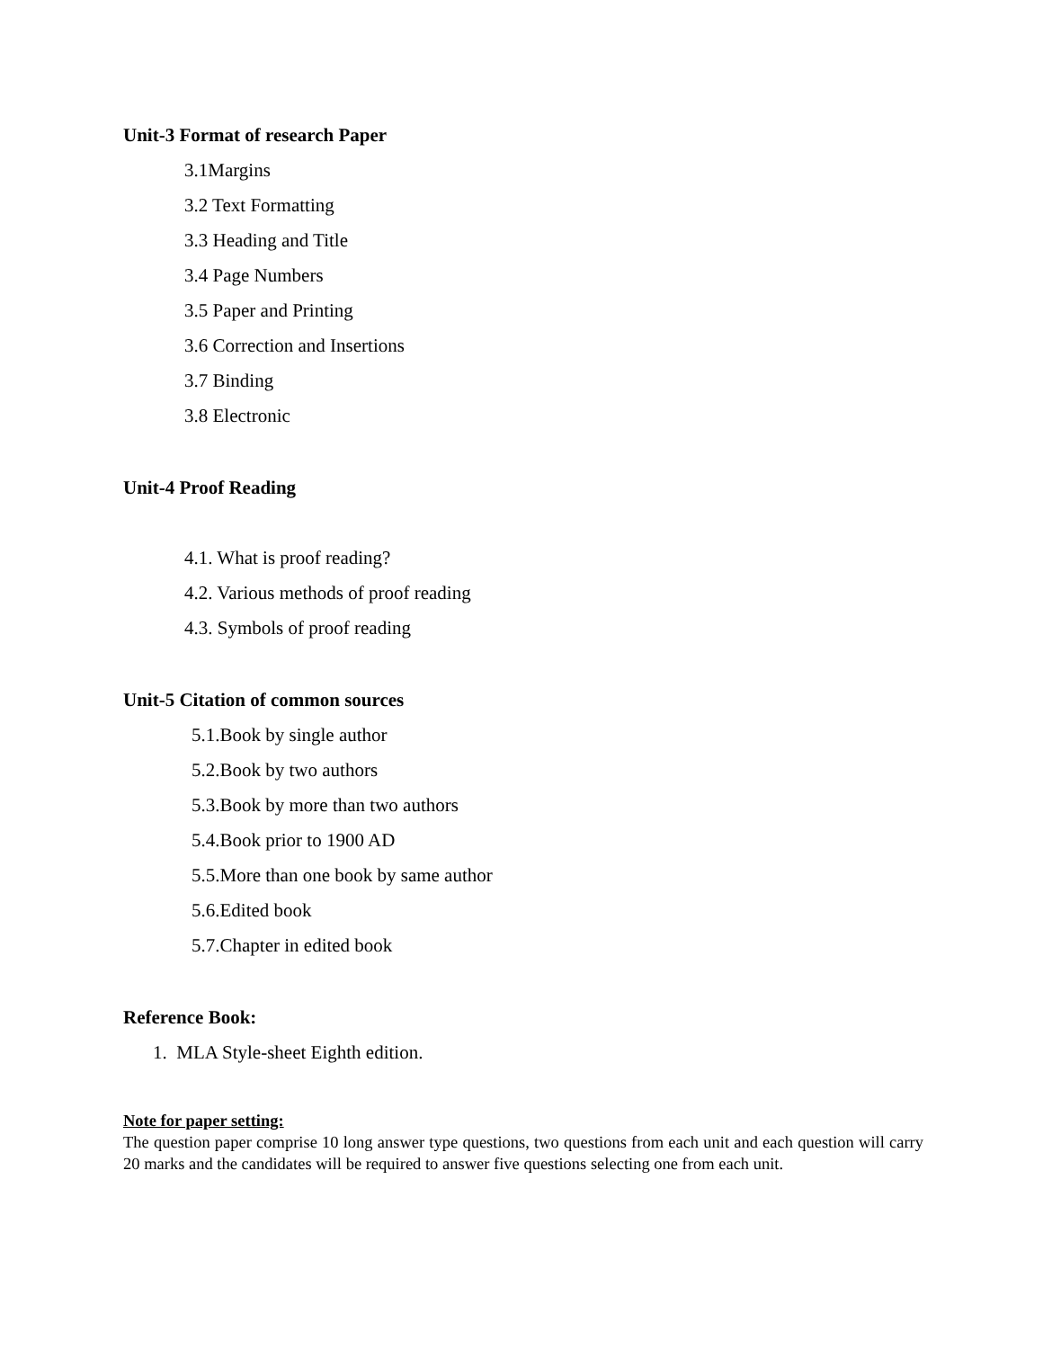Unit-3 Format of research Paper
3.1Margins
3.2 Text Formatting
3.3 Heading and Title
3.4 Page Numbers
3.5 Paper and Printing
3.6 Correction and Insertions
3.7 Binding
3.8 Electronic
Unit-4 Proof Reading
4.1. What is proof reading?
4.2. Various methods of proof reading
4.3. Symbols of proof reading
Unit-5 Citation of common sources
5.1.Book by single author
5.2.Book by two authors
5.3.Book by more than two authors
5.4.Book prior to 1900 AD
5.5.More than one book by same author
5.6.Edited book
5.7.Chapter in edited book
Reference Book:
1. MLA Style-sheet Eighth edition.
Note for paper setting:
The question paper comprise 10 long answer type questions, two questions from each unit and each question will carry 20 marks and the candidates will be required to answer five questions selecting one from each unit.